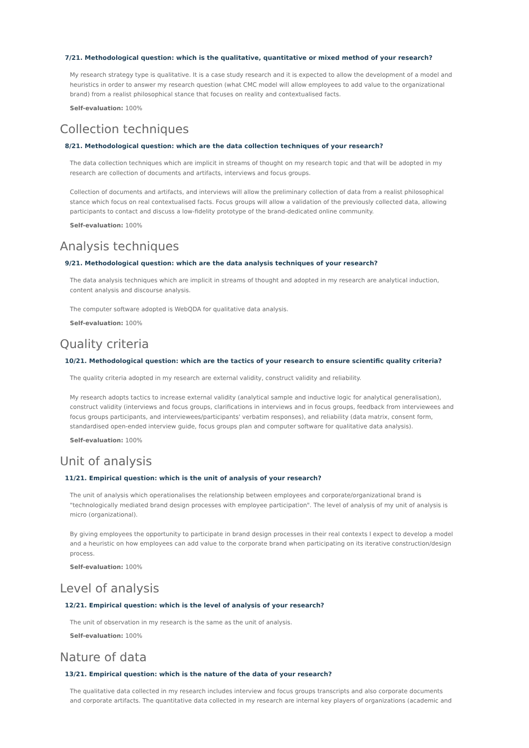7/21. Methodological question: which is the qualitative, quantitative or mixed method of your research?
My research strategy type is qualitative. It is a case study research and it is expected to allow the development of a model and heuristics in order to answer my research question (what CMC model will allow employees to add value to the organizational brand) from a realist philosophical stance that focuses on reality and contextualised facts.
Self-evaluation: 100%
Collection techniques
8/21. Methodological question: which are the data collection techniques of your research?
The data collection techniques which are implicit in streams of thought on my research topic and that will be adopted in my research are collection of documents and artifacts, interviews and focus groups.
Collection of documents and artifacts, and interviews will allow the preliminary collection of data from a realist philosophical stance which focus on real contextualised facts. Focus groups will allow a validation of the previously collected data, allowing participants to contact and discuss a low-fidelity prototype of the brand-dedicated online community.
Self-evaluation: 100%
Analysis techniques
9/21. Methodological question: which are the data analysis techniques of your research?
The data analysis techniques which are implicit in streams of thought and adopted in my research are analytical induction, content analysis and discourse analysis.
The computer software adopted is WebQDA for qualitative data analysis.
Self-evaluation: 100%
Quality criteria
10/21. Methodological question: which are the tactics of your research to ensure scientific quality criteria?
The quality criteria adopted in my research are external validity, construct validity and reliability.
My research adopts tactics to increase external validity (analytical sample and inductive logic for analytical generalisation), construct validity (interviews and focus groups, clarifications in interviews and in focus groups, feedback from interviewees and focus groups participants, and interviewees/participants' verbatim responses), and reliability (data matrix, consent form, standardised open-ended interview guide, focus groups plan and computer software for qualitative data analysis).
Self-evaluation: 100%
Unit of analysis
11/21. Empirical question: which is the unit of analysis of your research?
The unit of analysis which operationalises the relationship between employees and corporate/organizational brand is "technologically mediated brand design processes with employee participation". The level of analysis of my unit of analysis is micro (organizational).
By giving employees the opportunity to participate in brand design processes in their real contexts I expect to develop a model and a heuristic on how employees can add value to the corporate brand when participating on its iterative construction/design process.
Self-evaluation: 100%
Level of analysis
12/21. Empirical question: which is the level of analysis of your research?
The unit of observation in my research is the same as the unit of analysis.
Self-evaluation: 100%
Nature of data
13/21. Empirical question: which is the nature of the data of your research?
The qualitative data collected in my research includes interview and focus groups transcripts and also corporate documents and corporate artifacts. The quantitative data collected in my research are internal key players of organizations (academic and